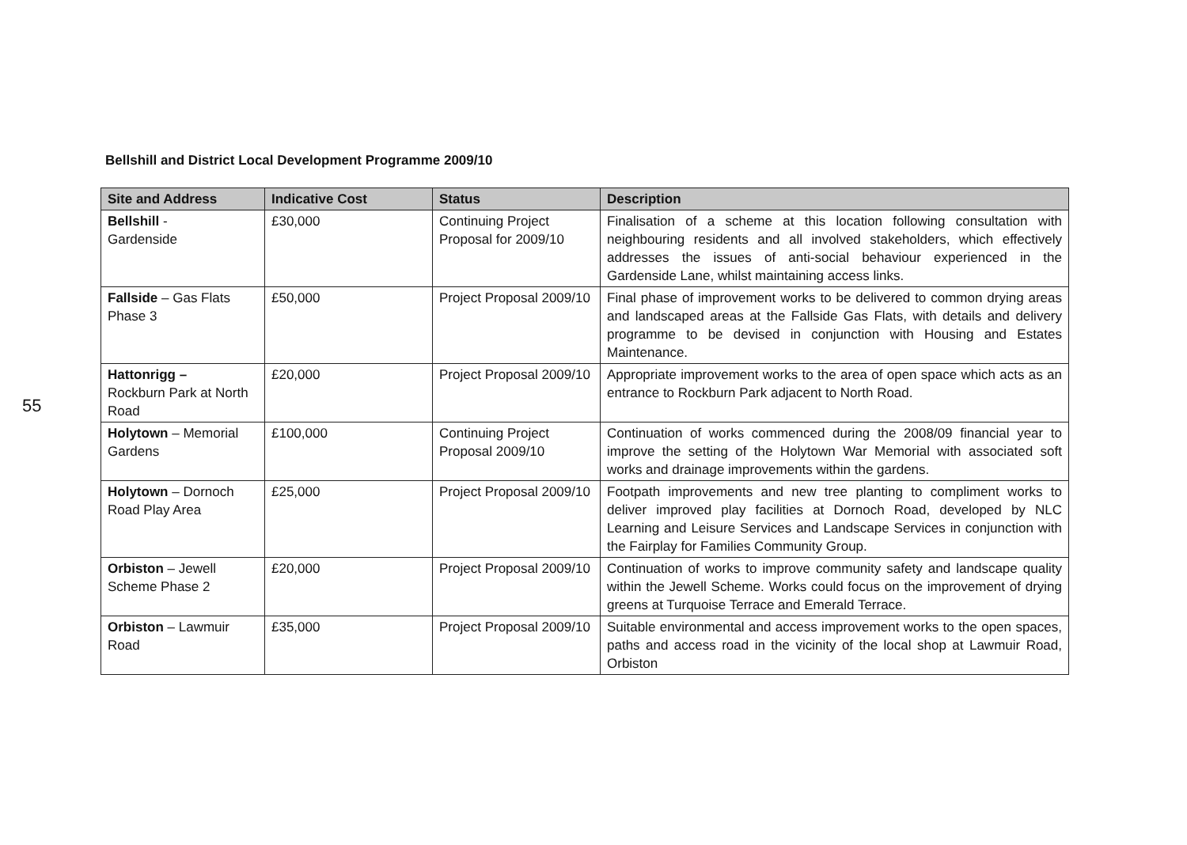55
Bellshill and District Local Development Programme 2009/10
| Site and Address | Indicative Cost | Status | Description |
| --- | --- | --- | --- |
| Bellshill - Gardenside | £30,000 | Continuing Project Proposal for 2009/10 | Finalisation of a scheme at this location following consultation with neighbouring residents and all involved stakeholders, which effectively addresses the issues of anti-social behaviour experienced in the Gardenside Lane, whilst maintaining access links. |
| Fallside – Gas Flats Phase 3 | £50,000 | Project Proposal 2009/10 | Final phase of improvement works to be delivered to common drying areas and landscaped areas at the Fallside Gas Flats, with details and delivery programme to be devised in conjunction with Housing and Estates Maintenance. |
| Hattonrigg – Rockburn Park at North Road | £20,000 | Project Proposal 2009/10 | Appropriate improvement works to the area of open space which acts as an entrance to Rockburn Park adjacent to North Road. |
| Holytown – Memorial Gardens | £100,000 | Continuing Project Proposal 2009/10 | Continuation of works commenced during the 2008/09 financial year to improve the setting of the Holytown War Memorial with associated soft works and drainage improvements within the gardens. |
| Holytown – Dornoch Road Play Area | £25,000 | Project Proposal 2009/10 | Footpath improvements and new tree planting to compliment works to deliver improved play facilities at Dornoch Road, developed by NLC Learning and Leisure Services and Landscape Services in conjunction with the Fairplay for Families Community Group. |
| Orbiston – Jewell Scheme Phase 2 | £20,000 | Project Proposal 2009/10 | Continuation of works to improve community safety and landscape quality within the Jewell Scheme. Works could focus on the improvement of drying greens at Turquoise Terrace and Emerald Terrace. |
| Orbiston – Lawmuir Road | £35,000 | Project Proposal 2009/10 | Suitable environmental and access improvement works to the open spaces, paths and access road in the vicinity of the local shop at Lawmuir Road, Orbiston |